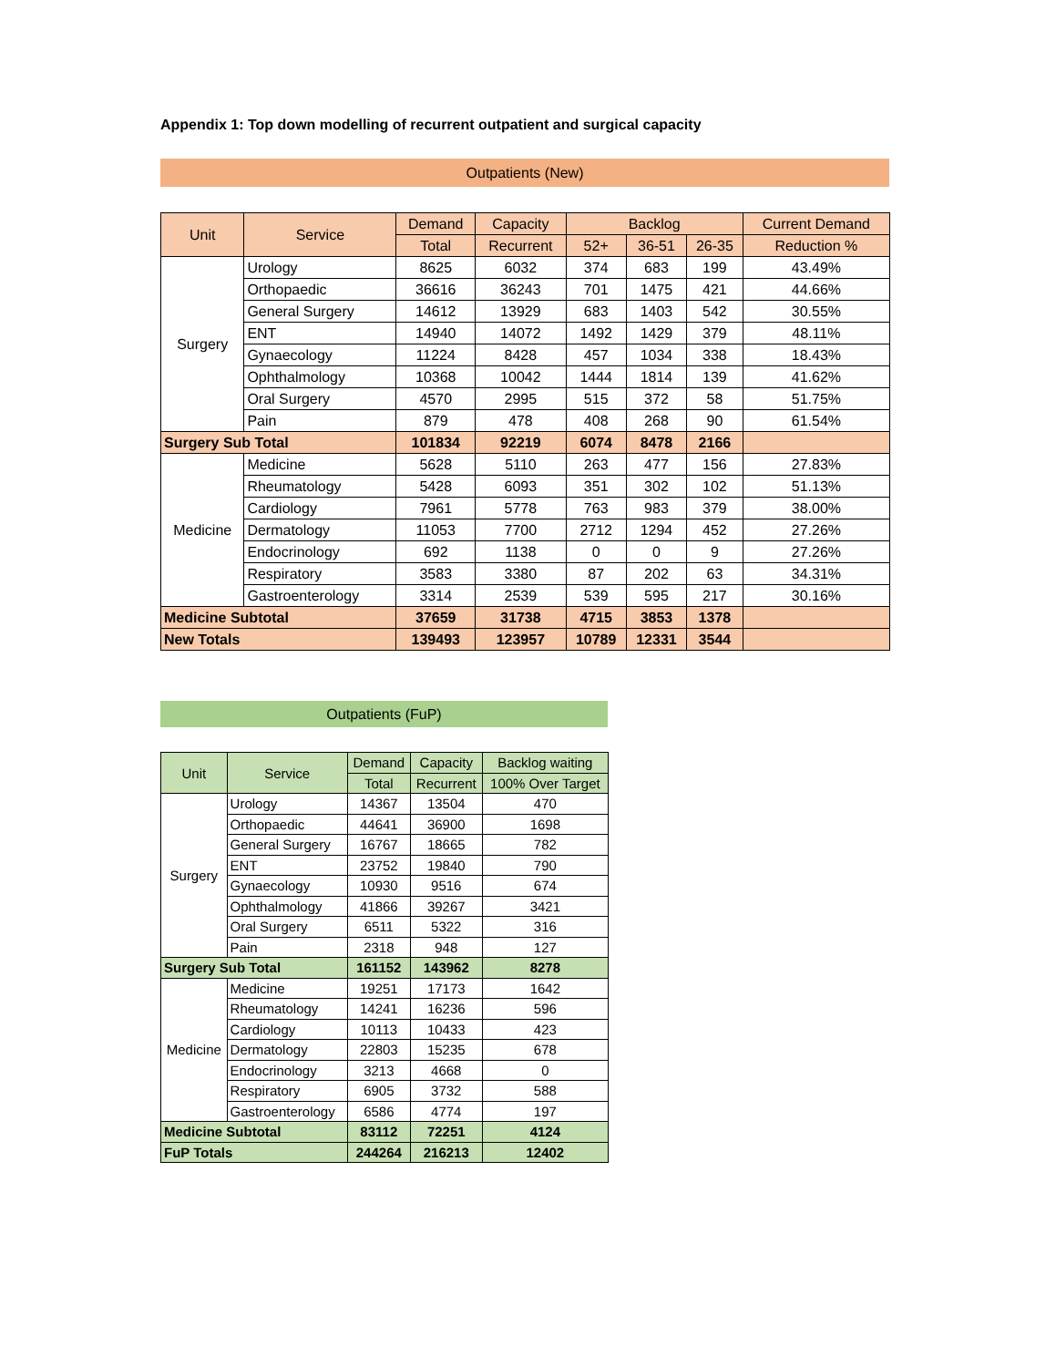Appendix 1: Top down modelling of recurrent outpatient and surgical capacity
Outpatients (New)
| Unit | Service | Demand | Capacity | Backlog | | | Current Demand |
| --- | --- | --- | --- | --- | --- | --- | --- |
| | | Total | Recurrent | 52+ | 36-51 | 26-35 | Reduction % |
| Surgery | Urology | 8625 | 6032 | 374 | 683 | 199 | 43.49% |
| | Orthopaedic | 36616 | 36243 | 701 | 1475 | 421 | 44.66% |
| | General Surgery | 14612 | 13929 | 683 | 1403 | 542 | 30.55% |
| | ENT | 14940 | 14072 | 1492 | 1429 | 379 | 48.11% |
| | Gynaecology | 11224 | 8428 | 457 | 1034 | 338 | 18.43% |
| | Ophthalmology | 10368 | 10042 | 1444 | 1814 | 139 | 41.62% |
| | Oral Surgery | 4570 | 2995 | 515 | 372 | 58 | 51.75% |
| | Pain | 879 | 478 | 408 | 268 | 90 | 61.54% |
| Surgery Sub Total | | 101834 | 92219 | 6074 | 8478 | 2166 | |
| Medicine | Medicine | 5628 | 5110 | 263 | 477 | 156 | 27.83% |
| | Rheumatology | 5428 | 6093 | 351 | 302 | 102 | 51.13% |
| | Cardiology | 7961 | 5778 | 763 | 983 | 379 | 38.00% |
| | Dermatology | 11053 | 7700 | 2712 | 1294 | 452 | 27.26% |
| | Endocrinology | 692 | 1138 | 0 | 0 | 9 | 27.26% |
| | Respiratory | 3583 | 3380 | 87 | 202 | 63 | 34.31% |
| | Gastroenterology | 3314 | 2539 | 539 | 595 | 217 | 30.16% |
| Medicine Subtotal | | 37659 | 31738 | 4715 | 3853 | 1378 | |
| New Totals | | 139493 | 123957 | 10789 | 12331 | 3544 | |
Outpatients (FuP)
| Unit | Service | Demand | Capacity | Backlog waiting |
| --- | --- | --- | --- | --- |
| | | Total | Recurrent | 100% Over Target |
| Surgery | Urology | 14367 | 13504 | 470 |
| | Orthopaedic | 44641 | 36900 | 1698 |
| | General Surgery | 16767 | 18665 | 782 |
| | ENT | 23752 | 19840 | 790 |
| | Gynaecology | 10930 | 9516 | 674 |
| | Ophthalmology | 41866 | 39267 | 3421 |
| | Oral Surgery | 6511 | 5322 | 316 |
| | Pain | 2318 | 948 | 127 |
| Surgery Sub Total | | 161152 | 143962 | 8278 |
| Medicine | Medicine | 19251 | 17173 | 1642 |
| | Rheumatology | 14241 | 16236 | 596 |
| | Cardiology | 10113 | 10433 | 423 |
| | Dermatology | 22803 | 15235 | 678 |
| | Endocrinology | 3213 | 4668 | 0 |
| | Respiratory | 6905 | 3732 | 588 |
| | Gastroenterology | 6586 | 4774 | 197 |
| Medicine Subtotal | | 83112 | 72251 | 4124 |
| FuP Totals | | 244264 | 216213 | 12402 |